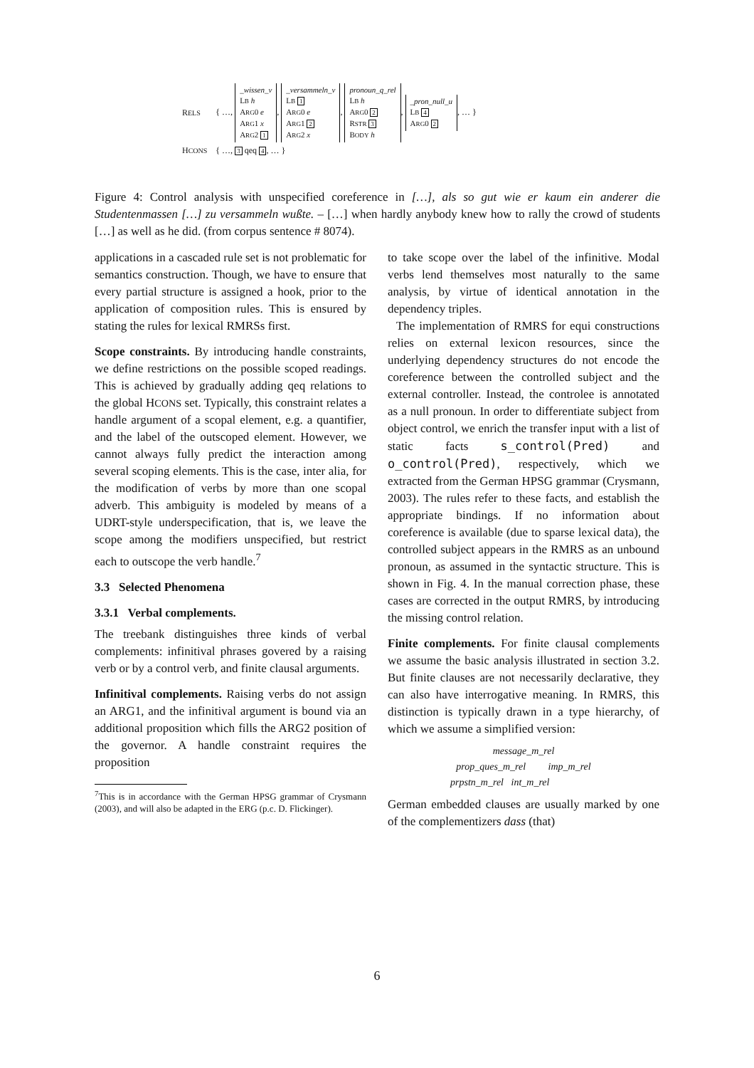| R ELS | { …, _wissen_v L B h A RG 0 e A RG 1 x A RG 2 1 , _versammeln_v L B 1 A RG 0 e A RG 1 2 A RG 2 x , pronoun_q_rel L B h A RG 0 2 R STR 3 B ODY h , _pron_null_u L B 4 A RG 0 2 , … } |
| H CONS | { …, 3 qeq 4 , … } |
Figure 4: Control analysis with unspecified coreference in […], als so gut wie er kaum ein anderer die Studentenmassen […] zu versammeln wußte. – […] when hardly anybody knew how to rally the crowd of students […] as well as he did. (from corpus sentence # 8074).
applications in a cascaded rule set is not problematic for semantics construction. Though, we have to ensure that every partial structure is assigned a hook, prior to the application of composition rules. This is ensured by stating the rules for lexical RMRSs first.
Scope constraints. By introducing handle constraints, we define restrictions on the possible scoped readings. This is achieved by gradually adding qeq relations to the global HCONS set. Typically, this constraint relates a handle argument of a scopal element, e.g. a quantifier, and the label of the outscoped element. However, we cannot always fully predict the interaction among several scoping elements. This is the case, inter alia, for the modification of verbs by more than one scopal adverb. This ambiguity is modeled by means of a UDRT-style underspecification, that is, we leave the scope among the modifiers unspecified, but restrict each to outscope the verb handle.<sup>7</sup>
3.3 Selected Phenomena
3.3.1 Verbal complements.
The treebank distinguishes three kinds of verbal complements: infinitival phrases govered by a raising verb or by a control verb, and finite clausal arguments.
Infinitival complements. Raising verbs do not assign an ARG1, and the infinitival argument is bound via an additional proposition which fills the ARG2 position of the governor. A handle constraint requires the proposition
<sup>7</sup> This is in accordance with the German HPSG grammar of Crysmann (2003), and will also be adapted in the ERG (p.c. D. Flickinger).
to take scope over the label of the infinitive. Modal verbs lend themselves most naturally to the same analysis, by virtue of identical annotation in the dependency triples.
The implementation of RMRS for equi constructions relies on external lexicon resources, since the underlying dependency structures do not encode the coreference between the controlled subject and the external controller. Instead, the controlee is annotated as a null pronoun. In order to differentiate subject from object control, we enrich the transfer input with a list of static facts s_control(Pred) and o_control(Pred), respectively, which we extracted from the German HPSG grammar (Crysmann, 2003). The rules refer to these facts, and establish the appropriate bindings. If no information about coreference is available (due to sparse lexical data), the controlled subject appears in the RMRS as an unbound pronoun, as assumed in the syntactic structure. This is shown in Fig. 4. In the manual correction phase, these cases are corrected in the output RMRS, by introducing the missing control relation.
Finite complements. For finite clausal complements we assume the basic analysis illustrated in section 3.2. But finite clauses are not necessarily declarative, they can also have interrogative meaning. In RMRS, this distinction is typically drawn in a type hierarchy, of which we assume a simplified version:
message_m_rel
prop_ques_m_rel imp_m_rel
prpstn_m_rel int_m_rel
German embedded clauses are usually marked by one of the complementizers dass (that)
6